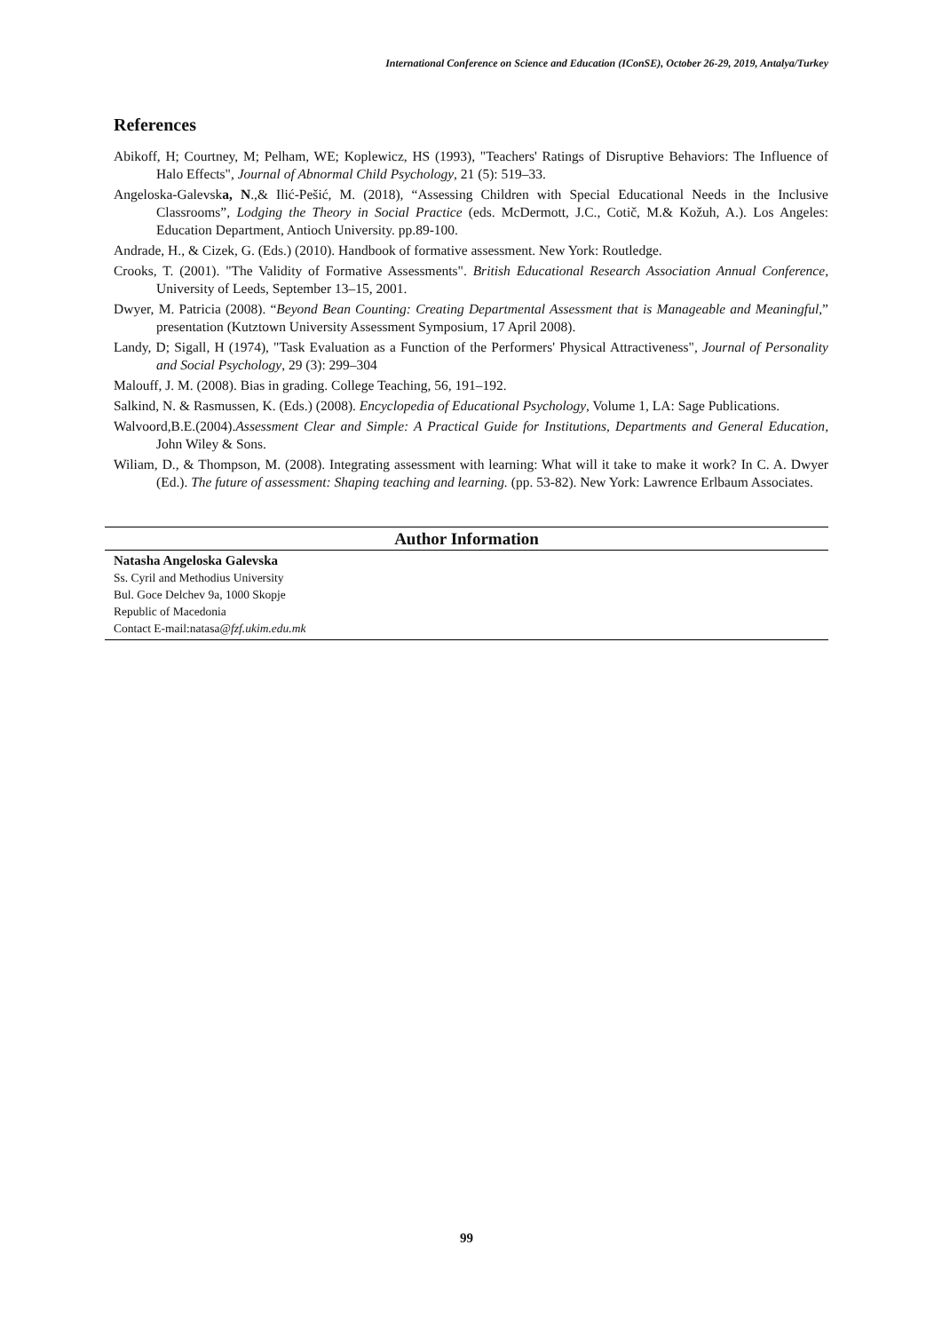International Conference on Science and Education (IConSE), October 26-29, 2019, Antalya/Turkey
References
Abikoff, H; Courtney, M; Pelham, WE; Koplewicz, HS (1993), "Teachers' Ratings of Disruptive Behaviors: The Influence of Halo Effects", Journal of Abnormal Child Psychology, 21 (5): 519–33.
Angeloska-Galevska, N.,& Ilić-Pešić, M. (2018), “Assessing Children with Special Educational Needs in the Inclusive Classrooms”, Lodging the Theory in Social Practice (eds. McDermott, J.C., Cotič, M.& Kožuh, A.). Los Angeles: Education Department, Antioch University. pp.89-100.
Andrade, H., & Cizek, G. (Eds.) (2010). Handbook of formative assessment. New York: Routledge.
Crooks, T. (2001). "The Validity of Formative Assessments". British Educational Research Association Annual Conference, University of Leeds, September 13–15, 2001.
Dwyer, M. Patricia (2008). “Beyond Bean Counting: Creating Departmental Assessment that is Manageable and Meaningful,” presentation (Kutztown University Assessment Symposium, 17 April 2008).
Landy, D; Sigall, H (1974), "Task Evaluation as a Function of the Performers' Physical Attractiveness", Journal of Personality and Social Psychology, 29 (3): 299–304
Malouff, J. M. (2008). Bias in grading. College Teaching, 56, 191–192.
Salkind, N. & Rasmussen, K. (Eds.) (2008). Encyclopedia of Educational Psychology, Volume 1, LA: Sage Publications.
Walvoord,B.E.(2004).Assessment Clear and Simple: A Practical Guide for Institutions, Departments and General Education, John Wiley & Sons.
Wiliam, D., & Thompson, M. (2008). Integrating assessment with learning: What will it take to make it work? In C. A. Dwyer (Ed.). The future of assessment: Shaping teaching and learning. (pp. 53-82). New York: Lawrence Erlbaum Associates.
Author Information
Natasha Angeloska Galevska
Ss. Cyril and Methodius University
Bul. Goce Delchev 9a, 1000 Skopje
Republic of Macedonia
Contact E-mail:natasa@fzf.ukim.edu.mk
99